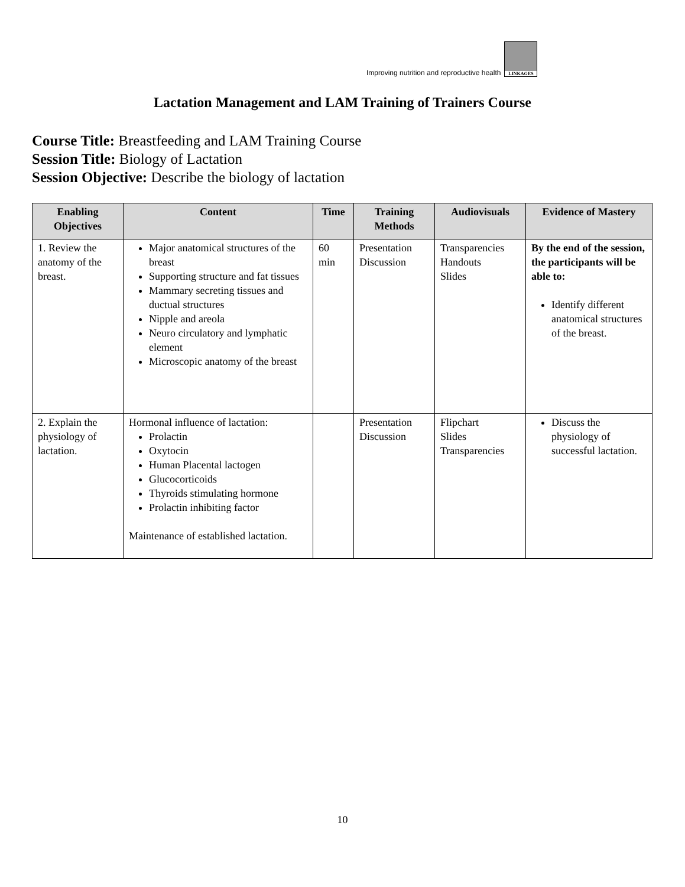Improving nutrition and reproductive health
LINKAGES
Lactation Management and LAM Training of Trainers Course
Course Title: Breastfeeding and LAM Training Course
Session Title: Biology of Lactation
Session Objective: Describe the biology of lactation
| Enabling Objectives | Content | Time | Training Methods | Audiovisuals | Evidence of Mastery |
| --- | --- | --- | --- | --- | --- |
| 1. Review the anatomy of the breast. | Major anatomical structures of the breast Supporting structure and fat tissues Mammary secreting tissues and ductual structures Nipple and areola Neuro circulatory and lymphatic element Microscopic anatomy of the breast | 60 min | Presentation Discussion | Transparencies Handouts Slides | By the end of the session, the participants will be able to: Identify different anatomical structures of the breast. |
| 2. Explain the physiology of lactation. | Hormonal influence of lactation: Prolactin Oxytocin Human Placental lactogen Glucocorticoids Thyroids stimulating hormone Prolactin inhibiting factor Maintenance of established lactation. | | Presentation Discussion | Flipchart Slides Transparencies | Discuss the physiology of successful lactation. |
10